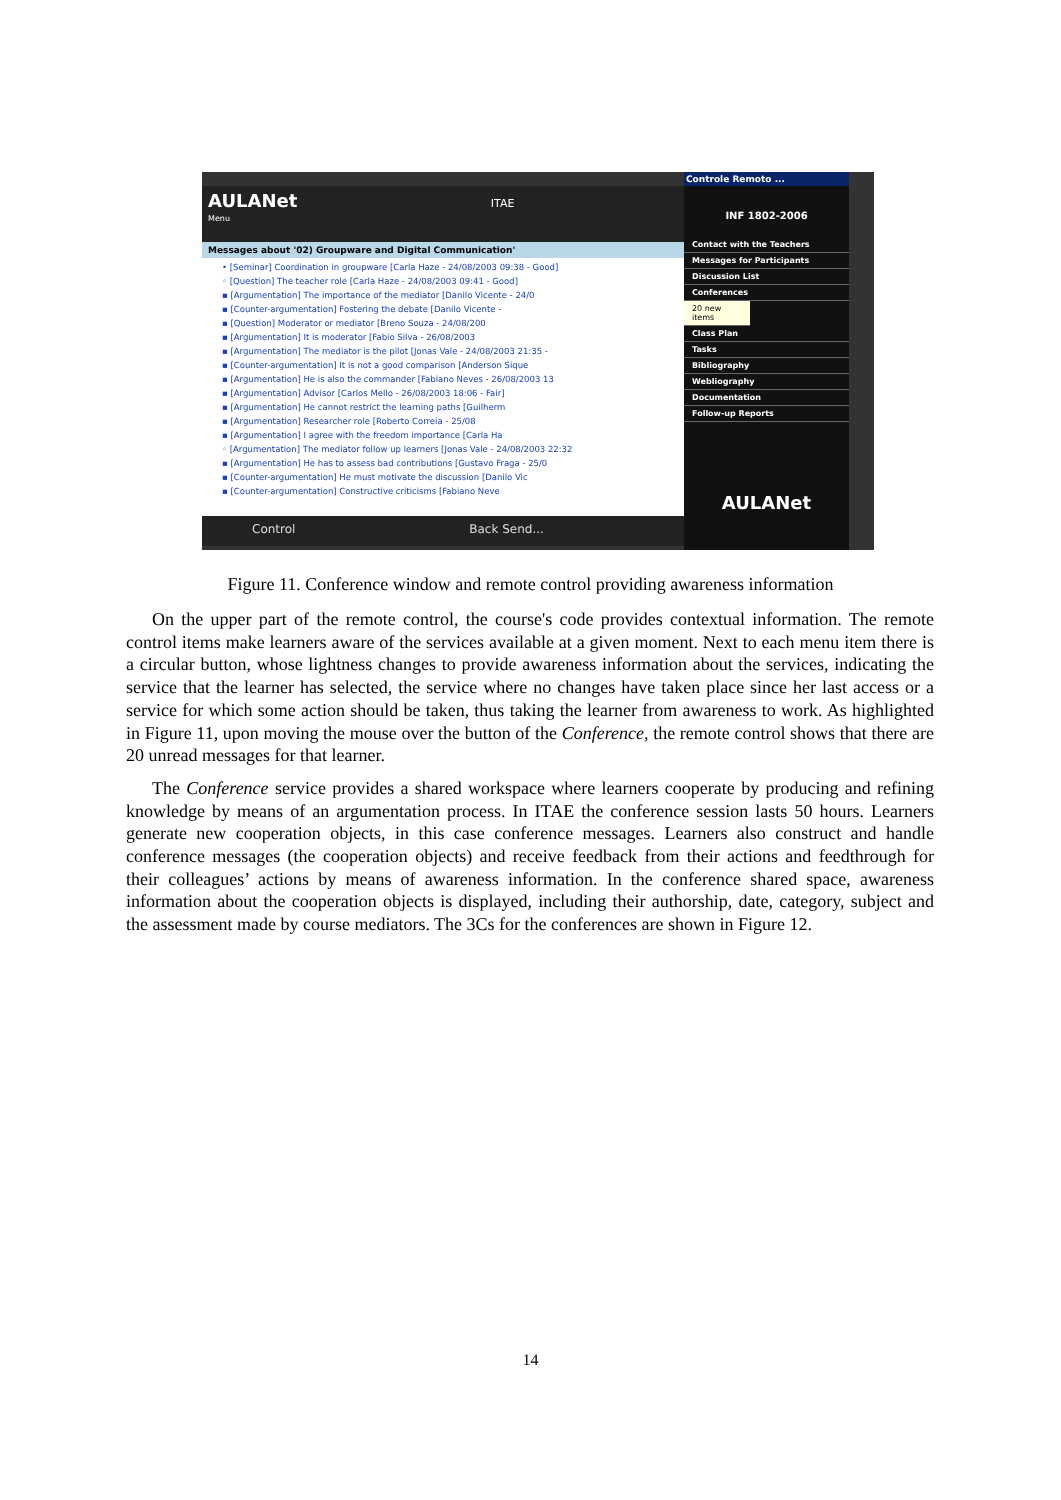AULANet ITAE
Menu
Messages about '02) Groupware and Digital Communication'
• [Seminar] Coordination in groupware [Carla Haze - 24/08/2003 09:38 - Good]
◦ [Question] The teacher role [Carla Haze - 24/08/2003 09:41 - Good]
▪ [Argumentation] The importance of the mediator [Danilo Vicente - 24/0
▪ [Counter-argumentation] Fostering the debate [Danilo Vicente -
▪ [Question] Moderator or mediator [Breno Souza - 24/08/200
▪ [Argumentation] It is moderator [Fabio Silva - 26/08/2003
▪ [Argumentation] The mediator is the pilot [Jonas Vale - 24/08/2003 21:35 -
▪ [Counter-argumentation] It is not a good comparison [Anderson Sique
▪ [Argumentation] He is also the commander [Fabiano Neves - 26/08/2003 13
▪ [Argumentation] Advisor [Carlos Mello - 26/08/2003 18:06 - Fair]
▪ [Argumentation] He cannot restrict the learning paths [Guilherm
▪ [Argumentation] Researcher role [Roberto Correia - 25/08
▪ [Argumentation] I agree with the freedom importance [Carla Ha
◦ [Argumentation] The mediator follow up learners [Jonas Vale - 24/08/2003 22:32
▪ [Argumentation] He has to assess bad contributions [Gustavo Fraga - 25/0
▪ [Counter-argumentation] He must motivate the discussion [Danilo Vic
▪ [Counter-argumentation] Constructive criticisms [Fabiano Neve
Control Back Send...
Controle Remoto ...
INF 1802-2006
Contact with the Teachers
Messages for Participants
Discussion List
Conferences
20 new items
Class Plan
Tasks
Bibliography
Webliography
Documentation
Follow-up Reports
AULANet
Figure 11. Conference window and remote control providing awareness information
On the upper part of the remote control, the course's code provides contextual information. The remote control items make learners aware of the services available at a given moment. Next to each menu item there is a circular button, whose lightness changes to provide awareness information about the services, indicating the service that the learner has selected, the service where no changes have taken place since her last access or a service for which some action should be taken, thus taking the learner from awareness to work. As highlighted in Figure 11, upon moving the mouse over the button of the Conference, the remote control shows that there are 20 unread messages for that learner.
The Conference service provides a shared workspace where learners cooperate by producing and refining knowledge by means of an argumentation process. In ITAE the conference session lasts 50 hours. Learners generate new cooperation objects, in this case conference messages. Learners also construct and handle conference messages (the cooperation objects) and receive feedback from their actions and feedthrough for their colleagues’ actions by means of awareness information. In the conference shared space, awareness information about the cooperation objects is displayed, including their authorship, date, category, subject and the assessment made by course mediators. The 3Cs for the conferences are shown in Figure 12.
14